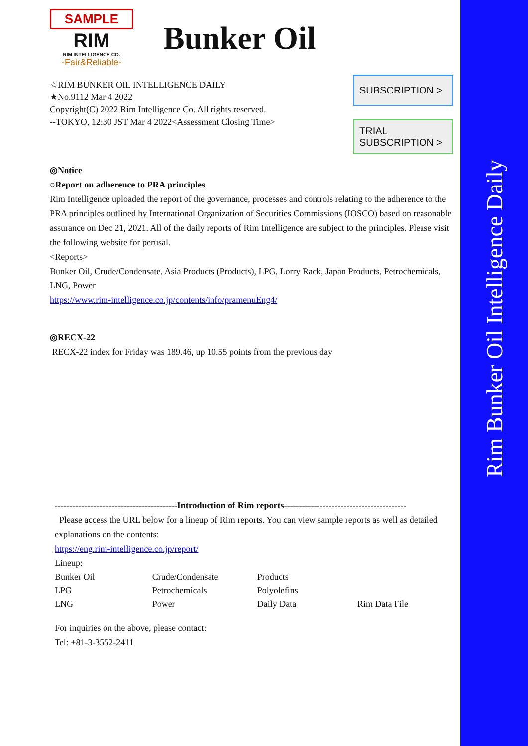Rim Bunker Oil Intelligence Daily
SAMPLE
RIM
RIM INTELLIGENCE CO.
-Fair&Reliable-
Bunker Oil
SUBSCRIPTION >
TRIAL
SUBSCRIPTION >
☆RIM BUNKER OIL INTELLIGENCE DAILY
★No.9112 Mar 4 2022
Copyright(C) 2022 Rim Intelligence Co. All rights reserved.
--TOKYO, 12:30 JST Mar 4 2022<Assessment Closing Time>
◎Notice
○Report on adherence to PRA principles
Rim Intelligence uploaded the report of the governance, processes and controls relating to the adherence to the PRA principles outlined by International Organization of Securities Commissions (IOSCO) based on reasonable assurance on Dec 21, 2021. All of the daily reports of Rim Intelligence are subject to the principles. Please visit the following website for perusal.
<Reports>
Bunker Oil, Crude/Condensate, Asia Products (Products), LPG, Lorry Rack, Japan Products, Petrochemicals, LNG, Power
https://www.rim-intelligence.co.jp/contents/info/pramenuEng4/
◎RECX-22
RECX-22 index for Friday was 189.46, up 10.55 points from the previous day
-----------------------------------------Introduction of Rim reports-----------------------------------------
Please access the URL below for a lineup of Rim reports. You can view sample reports as well as detailed explanations on the contents:
https://eng.rim-intelligence.co.jp/report/
Lineup:
| Bunker Oil | Crude/Condensate | Products | |
| LPG | Petrochemicals | Polyolefins | |
| LNG | Power | Daily Data | Rim Data File |
For inquiries on the above, please contact:
Tel: +81-3-3552-2411